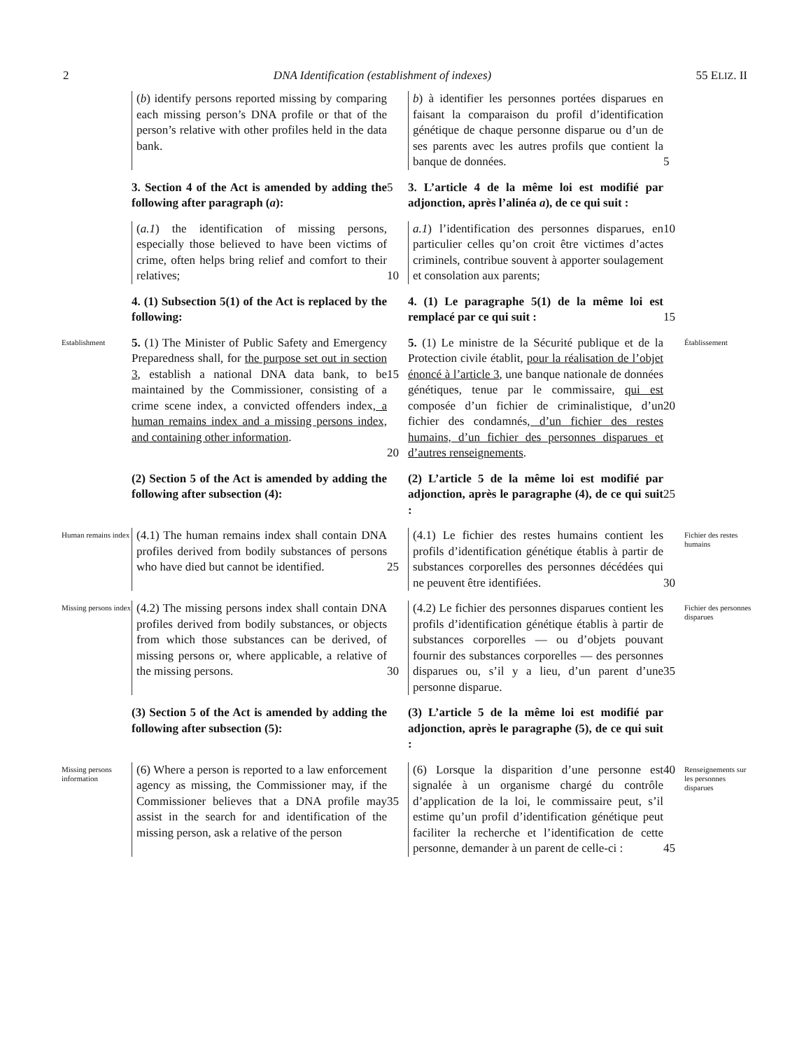2 DNA Identification (establishment of indexes) 55 ELIZ. II
(b) identify persons reported missing by comparing each missing person’s DNA profile or that of the person’s relative with other profiles held in the data bank.
b) à identifier les personnes portées disparues en faisant la comparaison du profil d’identification génétique de chaque personne disparue ou d’un de ses parents avec les autres profils que contient la banque de données.
5
3. Section 4 of the Act is amended by adding the following after paragraph (a):
5
3. L’article 4 de la même loi est modifié par adjonction, après l’alinéa a), de ce qui suit :
(a.1) the identification of missing persons, especially those believed to have been victims of crime, often helps bring relief and comfort to their relatives;
10
a.1) l’identification des personnes disparues, en particulier celles qu’on croit être victimes d’actes criminels, contribue souvent à apporter soulagement et consolation aux parents;
10
4. (1) Subsection 5(1) of the Act is replaced by the following:
4. (1) Le paragraphe 5(1) de la même loi est remplacé par ce qui suit :
15
Establishment
5. (1) The Minister of Public Safety and Emergency Preparedness shall, for the purpose set out in section 3, establish a national DNA data bank, to be maintained by the Commissioner, consisting of a crime scene index, a convicted offenders index, a human remains index and a missing persons index, and containing other information.
15
20
5. (1) Le ministre de la Sécurité publique et de la Protection civile établit, pour la réalisation de l’objet énoncé à l’article 3, une banque nationale de données génétiques, tenue par le commissaire, qui est composée d’un fichier de criminalistique, d’un fichier des condamnés, d’un fichier des restes humains, d’un fichier des personnes disparues et d’autres renseignements.
20
Établissement
(2) Section 5 of the Act is amended by adding the following after subsection (4):
(2) L’article 5 de la même loi est modifié par adjonction, après le paragraphe (4), de ce qui suit :
25
Human remains index
(4.1) The human remains index shall contain DNA profiles derived from bodily substances of persons who have died but cannot be identified.
25
(4.1) Le fichier des restes humains contient les profils d’identification génétique établis à partir de substances corporelles des personnes décédées qui ne peuvent être identifiées.
30
Fichier des restes humains
Missing persons index
(4.2) The missing persons index shall contain DNA profiles derived from bodily substances, or objects from which those substances can be derived, of missing persons or, where applicable, a relative of the missing persons.
30
(4.2) Le fichier des personnes disparues contient les profils d’identification génétique établis à partir de substances corporelles — ou d’objets pouvant fournir des substances corporelles — des personnes disparues ou, s’il y a lieu, d’un parent d’une personne disparue.
35
Fichier des personnes disparues
(3) Section 5 of the Act is amended by adding the following after subsection (5):
(3) L’article 5 de la même loi est modifié par adjonction, après le paragraphe (5), de ce qui suit :
Missing persons information
(6) Where a person is reported to a law enforcement agency as missing, the Commissioner may, if the Commissioner believes that a DNA profile may assist in the search for and identification of the missing person, ask a relative of the person
35
(6) Lorsque la disparition d’une personne est signalée à un organisme chargé du contrôle d’application de la loi, le commissaire peut, s’il estime qu’un profil d’identification génétique peut faciliter la recherche et l’identification de cette personne, demander à un parent de celle-ci :
40
45
Renseignements sur les personnes disparues